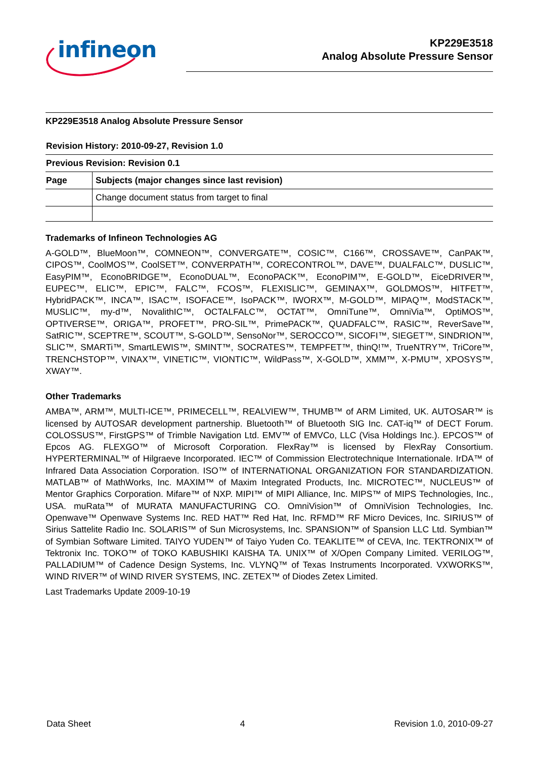infineon
KP229E3518
Analog Absolute Pressure Sensor
KP229E3518 Analog Absolute Pressure Sensor
| Revision History: 2010-09-27, Revision 1.0 | |
| Previous Revision: Revision 0.1 | |
| Page | Subjects (major changes since last revision) |
| | Change document status from target to final |
Trademarks of Infineon Technologies AG
A-GOLD™, BlueMoon™, COMNEON™, CONVERGATE™, COSIC™, C166™, CROSSAVE™, CanPAK™, CIPOS™, CoolMOS™, CoolSET™, CONVERPATH™, CORECONTROL™, DAVE™, DUALFALC™, DUSLIC™, EasyPIM™, EconoBRIDGE™, EconoDUAL™, EconoPACK™, EconoPIM™, E-GOLD™, EiceDRIVER™, EUPEC™, ELIC™, EPIC™, FALC™, FCOS™, FLEXISLIC™, GEMINAX™, GOLDMOS™, HITFET™, HybridPACK™, INCA™, ISAC™, ISOFACE™, IsoPACK™, IWORX™, M-GOLD™, MIPAQ™, ModSTACK™, MUSLIC™, my-d™, NovalithIC™, OCTALFALC™, OCTAT™, OmniTune™, OmniVia™, OptiMOS™, OPTIVERSE™, ORIGA™, PROFET™, PRO-SIL™, PrimePACK™, QUADFALC™, RASIC™, ReverSave™, SatRIC™, SCEPTRE™, SCOUT™, S-GOLD™, SensoNor™, SEROCCO™, SICOFI™, SIEGET™, SINDRION™, SLIC™, SMARTi™, SmartLEWIS™, SMINT™, SOCRATES™, TEMPFET™, thinQ!™, TrueNTRY™, TriCore™, TRENCHSTOP™, VINAX™, VINETIC™, VIONTIC™, WildPass™, X-GOLD™, XMM™, X-PMU™, XPOSYS™, XWAY™.
Other Trademarks
AMBA™, ARM™, MULTI-ICE™, PRIMECELL™, REALVIEW™, THUMB™ of ARM Limited, UK. AUTOSAR™ is licensed by AUTOSAR development partnership. Bluetooth™ of Bluetooth SIG Inc. CAT-iq™ of DECT Forum. COLOSSUS™, FirstGPS™ of Trimble Navigation Ltd. EMV™ of EMVCo, LLC (Visa Holdings Inc.). EPCOS™ of Epcos AG. FLEXGO™ of Microsoft Corporation. FlexRay™ is licensed by FlexRay Consortium. HYPERTERMINAL™ of Hilgraeve Incorporated. IEC™ of Commission Electrotechnique Internationale. IrDA™ of Infrared Data Association Corporation. ISO™ of INTERNATIONAL ORGANIZATION FOR STANDARDIZATION. MATLAB™ of MathWorks, Inc. MAXIM™ of Maxim Integrated Products, Inc. MICROTEC™, NUCLEUS™ of Mentor Graphics Corporation. Mifare™ of NXP. MIPI™ of MIPI Alliance, Inc. MIPS™ of MIPS Technologies, Inc., USA. muRata™ of MURATA MANUFACTURING CO. OmniVision™ of OmniVision Technologies, Inc. Openwave™ Openwave Systems Inc. RED HAT™ Red Hat, Inc. RFMD™ RF Micro Devices, Inc. SIRIUS™ of Sirius Sattelite Radio Inc. SOLARIS™ of Sun Microsystems, Inc. SPANSION™ of Spansion LLC Ltd. Symbian™ of Symbian Software Limited. TAIYO YUDEN™ of Taiyo Yuden Co. TEAKLITE™ of CEVA, Inc. TEKTRONIX™ of Tektronix Inc. TOKO™ of TOKO KABUSHIKI KAISHA TA. UNIX™ of X/Open Company Limited. VERILOG™, PALLADIUM™ of Cadence Design Systems, Inc. VLYNQ™ of Texas Instruments Incorporated. VXWORKS™, WIND RIVER™ of WIND RIVER SYSTEMS, INC. ZETEX™ of Diodes Zetex Limited.
Last Trademarks Update 2009-10-19
Data Sheet 4 Revision 1.0, 2010-09-27